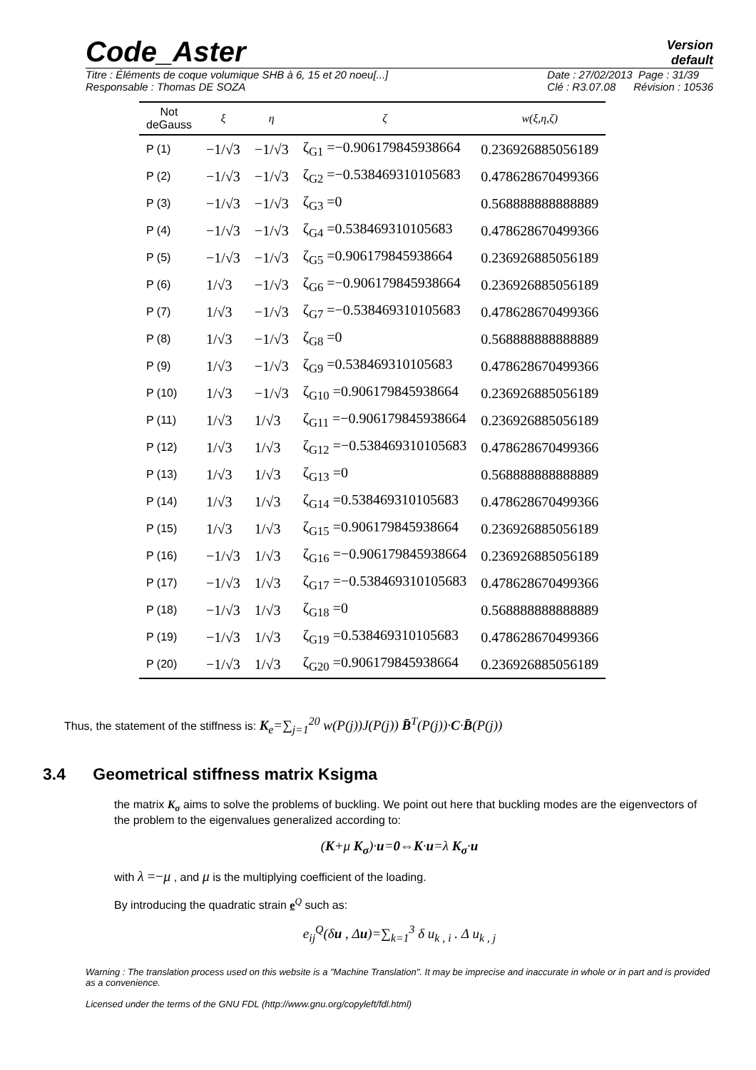Code_Aster
Version
default
Titre : Éléments de coque volumique SHB à 6, 15 et 20 noeu[...]
Responsable : Thomas DE SOZA
Date : 27/02/2013 Page : 31/39
Clé : R3.07.08 Révision : 10536
| Not deGauss | ξ | η | ζ | w(ξ,η,ζ) |
| --- | --- | --- | --- | --- |
| P (1) | −1/√3 | −1/√3 | ζ<sub>G1</sub> =−0.906179845938664 | 0.236926885056189 |
| P (2) | −1/√3 | −1/√3 | ζ<sub>G2</sub> =−0.538469310105683 | 0.478628670499366 |
| P (3) | −1/√3 | −1/√3 | ζ<sub>G3</sub> =0 | 0.568888888888889 |
| P (4) | −1/√3 | −1/√3 | ζ<sub>G4</sub> =0.538469310105683 | 0.478628670499366 |
| P (5) | −1/√3 | −1/√3 | ζ<sub>G5</sub> =0.906179845938664 | 0.236926885056189 |
| P (6) | 1/√3 | −1/√3 | ζ<sub>G6</sub> =−0.906179845938664 | 0.236926885056189 |
| P (7) | 1/√3 | −1/√3 | ζ<sub>G7</sub> =−0.538469310105683 | 0.478628670499366 |
| P (8) | 1/√3 | −1/√3 | ζ<sub>G8</sub> =0 | 0.568888888888889 |
| P (9) | 1/√3 | −1/√3 | ζ<sub>G9</sub> =0.538469310105683 | 0.478628670499366 |
| P (10) | 1/√3 | −1/√3 | ζ<sub>G10</sub> =0.906179845938664 | 0.236926885056189 |
| P (11) | 1/√3 | 1/√3 | ζ<sub>G11</sub> =−0.906179845938664 | 0.236926885056189 |
| P (12) | 1/√3 | 1/√3 | ζ<sub>G12</sub> =−0.538469310105683 | 0.478628670499366 |
| P (13) | 1/√3 | 1/√3 | ζ<sub>G13</sub> =0 | 0.568888888888889 |
| P (14) | 1/√3 | 1/√3 | ζ<sub>G14</sub> =0.538469310105683 | 0.478628670499366 |
| P (15) | 1/√3 | 1/√3 | ζ<sub>G15</sub> =0.906179845938664 | 0.236926885056189 |
| P (16) | −1/√3 | 1/√3 | ζ<sub>G16</sub> =−0.906179845938664 | 0.236926885056189 |
| P (17) | −1/√3 | 1/√3 | ζ<sub>G17</sub> =−0.538469310105683 | 0.478628670499366 |
| P (18) | −1/√3 | 1/√3 | ζ<sub>G18</sub> =0 | 0.568888888888889 |
| P (19) | −1/√3 | 1/√3 | ζ<sub>G19</sub> =0.538469310105683 | 0.478628670499366 |
| P (20) | −1/√3 | 1/√3 | ζ<sub>G20</sub> =0.906179845938664 | 0.236926885056189 |
Thus, the statement of the stiffness is: K<sub>e</sub>=∑<sub>j=1</sub><sup>20</sup> w(P(j))J(P(j)) B̄<sup>T</sup>(P(j))·C·B̄(P(j))
3.4 Geometrical stiffness matrix Ksigma
the matrix K<sub>σ</sub> aims to solve the problems of buckling. We point out here that buckling modes are the eigenvectors of the problem to the eigenvalues generalized according to:
(K+μ K<sub>σ</sub>)·u=0⇔K·u=λ K<sub>σ</sub>·u
with λ =−μ , and μ is the multiplying coefficient of the loading.
By introducing the quadratic strain e<sup>Q</sup> such as:
e<sub>ij</sub><sup>Q</sup>(δu , Δu)=∑<sub>k=1</sub><sup>3</sup> δ u<sub>k , i</sub> . Δ u<sub>k , j</sub>
Warning : The translation process used on this website is a "Machine Translation". It may be imprecise and inaccurate in whole or in part and is provided as a convenience.
Licensed under the terms of the GNU FDL (http://www.gnu.org/copyleft/fdl.html)